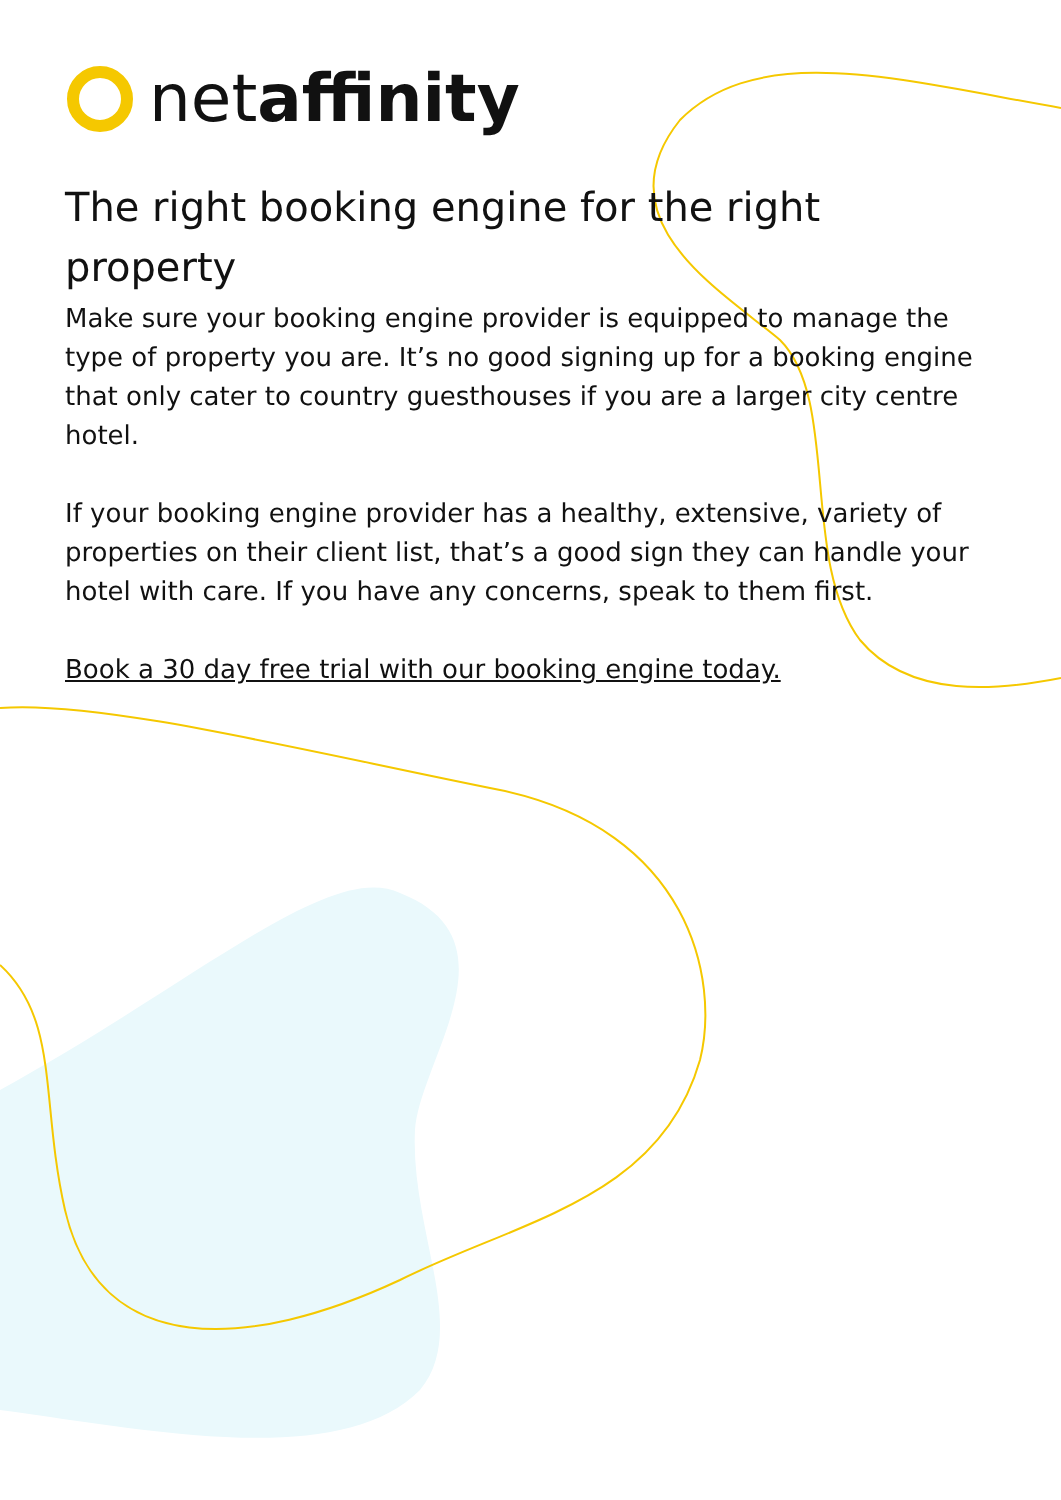netaffinity
The right booking engine for the right property
Make sure your booking engine provider is equipped to manage the type of property you are. It’s no good signing up for a booking engine that only cater to country guesthouses if you are a larger city centre hotel.
If your booking engine provider has a healthy, extensive, variety of properties on their client list, that’s a good sign they can handle your hotel with care. If you have any concerns, speak to them first.
Book a 30 day free trial with our booking engine today.